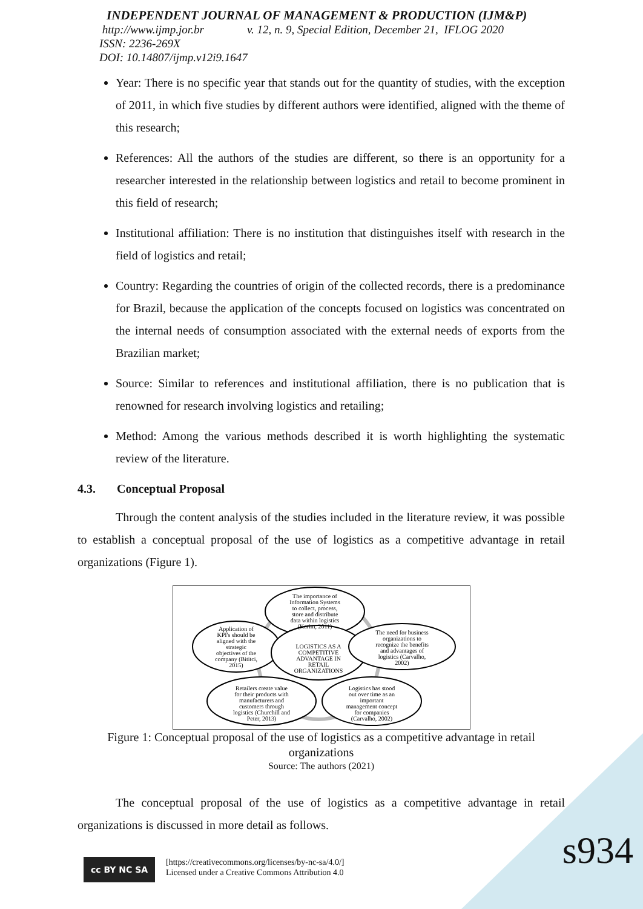INDEPENDENT JOURNAL OF MANAGEMENT & PRODUCTION (IJM&P)
http://www.ijmp.jor.br v. 12, n. 9, Special Edition, December 21, IFLOG 2020
ISSN: 2236-269X
DOI: 10.14807/ijmp.v12i9.1647
Year: There is no specific year that stands out for the quantity of studies, with the exception of 2011, in which five studies by different authors were identified, aligned with the theme of this research;
References: All the authors of the studies are different, so there is an opportunity for a researcher interested in the relationship between logistics and retail to become prominent in this field of research;
Institutional affiliation: There is no institution that distinguishes itself with research in the field of logistics and retail;
Country: Regarding the countries of origin of the collected records, there is a predominance for Brazil, because the application of the concepts focused on logistics was concentrated on the internal needs of consumption associated with the external needs of exports from the Brazilian market;
Source: Similar to references and institutional affiliation, there is no publication that is renowned for research involving logistics and retailing;
Method: Among the various methods described it is worth highlighting the systematic review of the literature.
4.3. Conceptual Proposal
Through the content analysis of the studies included in the literature review, it was possible to establish a conceptual proposal of the use of logistics as a competitive advantage in retail organizations (Figure 1).
The importance of
Information Systems
to collect, process,
store and distribute
data within logistics
(Karim, 2011)
Application of
KPI's should be
aligned with the
strategic
objectives of the
company (Bititci,
2015)
LOGISTICS AS A
COMPETITIVE
ADVANTAGE IN
RETAIL
ORGANIZATIONS
The need for business
organizations to
recognize the benefits
and advantages of
logistics (Carvalho,
2002)
Retailers create value
for their products with
manufacturers and
customers through
logistics (Churchill and
Peter, 2013)
Logistics has stood
out over time as an
important
management concept
for companies
(Carvalho, 2002)
Figure 1: Conceptual proposal of the use of logistics as a competitive advantage in retail organizations
Source: The authors (2021)
The conceptual proposal of the use of logistics as a competitive advantage in retail organizations is discussed in more detail as follows.
cc BY NC SA
[https://creativecommons.org/licenses/by-nc-sa/4.0/]
Licensed under a Creative Commons Attribution 4.0
s934